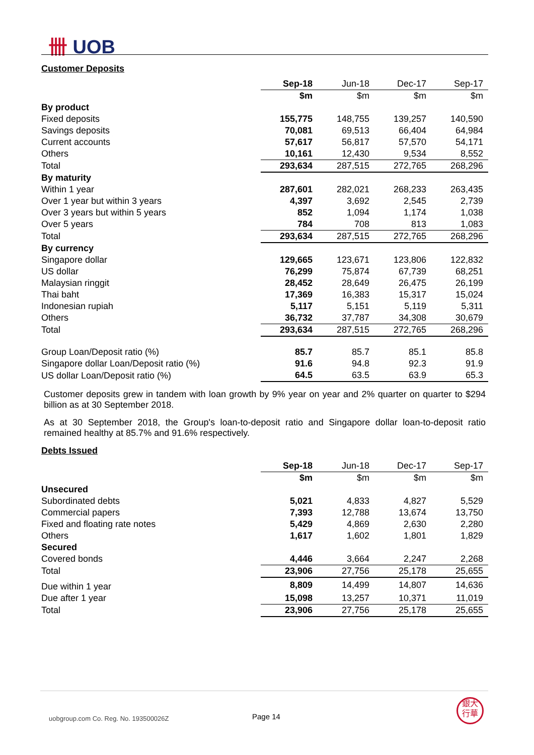卌 UOB
Customer Deposits
| | Sep-18 | Jun-18 | Dec-17 | Sep-17 |
| | $m | $m | $m | $m |
| By product | | | | |
| Fixed deposits | 155,775 | 148,755 | 139,257 | 140,590 |
| Savings deposits | 70,081 | 69,513 | 66,404 | 64,984 |
| Current accounts | 57,617 | 56,817 | 57,570 | 54,171 |
| Others | 10,161 | 12,430 | 9,534 | 8,552 |
| Total | 293,634 | 287,515 | 272,765 | 268,296 |
| By maturity | | | | |
| Within 1 year | 287,601 | 282,021 | 268,233 | 263,435 |
| Over 1 year but within 3 years | 4,397 | 3,692 | 2,545 | 2,739 |
| Over 3 years but within 5 years | 852 | 1,094 | 1,174 | 1,038 |
| Over 5 years | 784 | 708 | 813 | 1,083 |
| Total | 293,634 | 287,515 | 272,765 | 268,296 |
| By currency | | | | |
| Singapore dollar | 129,665 | 123,671 | 123,806 | 122,832 |
| US dollar | 76,299 | 75,874 | 67,739 | 68,251 |
| Malaysian ringgit | 28,452 | 28,649 | 26,475 | 26,199 |
| Thai baht | 17,369 | 16,383 | 15,317 | 15,024 |
| Indonesian rupiah | 5,117 | 5,151 | 5,119 | 5,311 |
| Others | 36,732 | 37,787 | 34,308 | 30,679 |
| Total | 293,634 | 287,515 | 272,765 | 268,296 |
| Group Loan/Deposit ratio (%) | 85.7 | 85.7 | 85.1 | 85.8 |
| Singapore dollar Loan/Deposit ratio (%) | 91.6 | 94.8 | 92.3 | 91.9 |
| US dollar Loan/Deposit ratio (%) | 64.5 | 63.5 | 63.9 | 65.3 |
Customer deposits grew in tandem with loan growth by 9% year on year and 2% quarter on quarter to $294 billion as at 30 September 2018.
As at 30 September 2018, the Group's loan-to-deposit ratio and Singapore dollar loan-to-deposit ratio remained healthy at 85.7% and 91.6% respectively.
Debts Issued
| | Sep-18 | Jun-18 | Dec-17 | Sep-17 |
| | $m | $m | $m | $m |
| Unsecured | | | | |
| Subordinated debts | 5,021 | 4,833 | 4,827 | 5,529 |
| Commercial papers | 7,393 | 12,788 | 13,674 | 13,750 |
| Fixed and floating rate notes | 5,429 | 4,869 | 2,630 | 2,280 |
| Others | 1,617 | 1,602 | 1,801 | 1,829 |
| Secured | | | | |
| Covered bonds | 4,446 | 3,664 | 2,247 | 2,268 |
| Total | 23,906 | 27,756 | 25,178 | 25,655 |
| Due within 1 year | 8,809 | 14,499 | 14,807 | 14,636 |
| Due after 1 year | 15,098 | 13,257 | 10,371 | 11,019 |
| Total | 23,906 | 27,756 | 25,178 | 25,655 |
uobgroup.com Co. Reg. No. 193500026Z
Page 14
銀大
行華